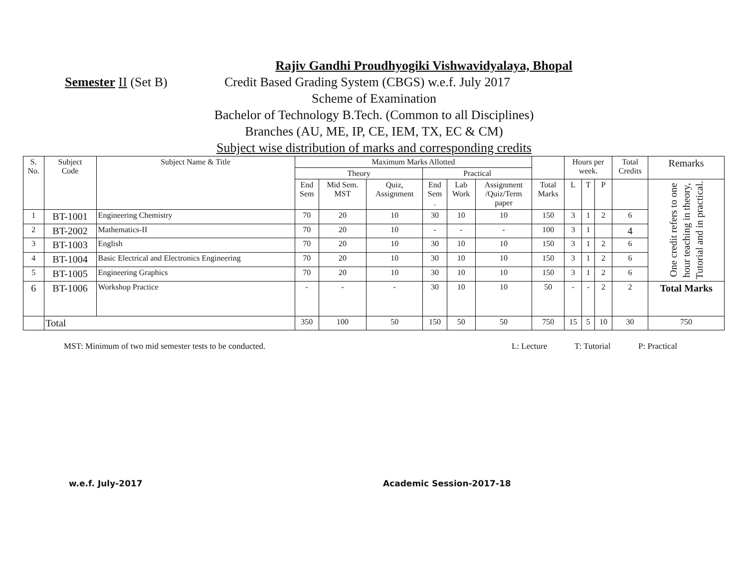Rajiv Gandhi Proudhyogiki Vishwavidyalaya, Bhopal
Semester II (Set B) Credit Based Grading System (CBGS) w.e.f. July 2017
Scheme of Examination
Bachelor of Technology B.Tech. (Common to all Disciplines)
Branches (AU, ME, IP, CE, IEM, TX, EC & CM)
Subject wise distribution of marks and corresponding credits
| S. No. | Subject Code | Subject Name & Title | Maximum Marks Allotted | | | | | | | Hours per week. | | | Total Credits | Remarks |
| --- | --- | --- | --- | --- | --- | --- | --- | --- | --- | --- | --- | --- | --- | --- |
| | | | Theory | | | Practical | | | | | | | | |
| | | | End Sem | Mid Sem. MST | Quiz, Assignment | End Sem . | Lab Work | Assignment /Quiz/Term paper | Total Marks | L | T | P | | One credit refers to one hour teaching in theory, Tutorial and in practical. |
| 1 | BT-1001 | Engineering Chemistry | 70 | 20 | 10 | 30 | 10 | 10 | 150 | 3 | 1 | 2 | 6 | |
| 2 | BT-2002 | Mathematics-II | 70 | 20 | 10 | - | - | - | 100 | 3 | 1 | | 4 | |
| 3 | BT-1003 | English | 70 | 20 | 10 | 30 | 10 | 10 | 150 | 3 | 1 | 2 | 6 | |
| 4 | BT-1004 | Basic Electrical and Electronics Engineering | 70 | 20 | 10 | 30 | 10 | 10 | 150 | 3 | 1 | 2 | 6 | |
| 5 | BT-1005 | Engineering Graphics | 70 | 20 | 10 | 30 | 10 | 10 | 150 | 3 | 1 | 2 | 6 | |
| 6 | BT-1006 | Workshop Practice | - | - | - | 30 | 10 | 10 | 50 | - | - | 2 | 2 | Total Marks |
| | Total | | 350 | 100 | 50 | 150 | 50 | 50 | 750 | 15 | 5 | 10 | 30 | 750 |
MST: Minimum of two mid semester tests to be conducted. L: Lecture T: Tutorial P: Practical
w.e.f. July-2017 Academic Session-2017-18